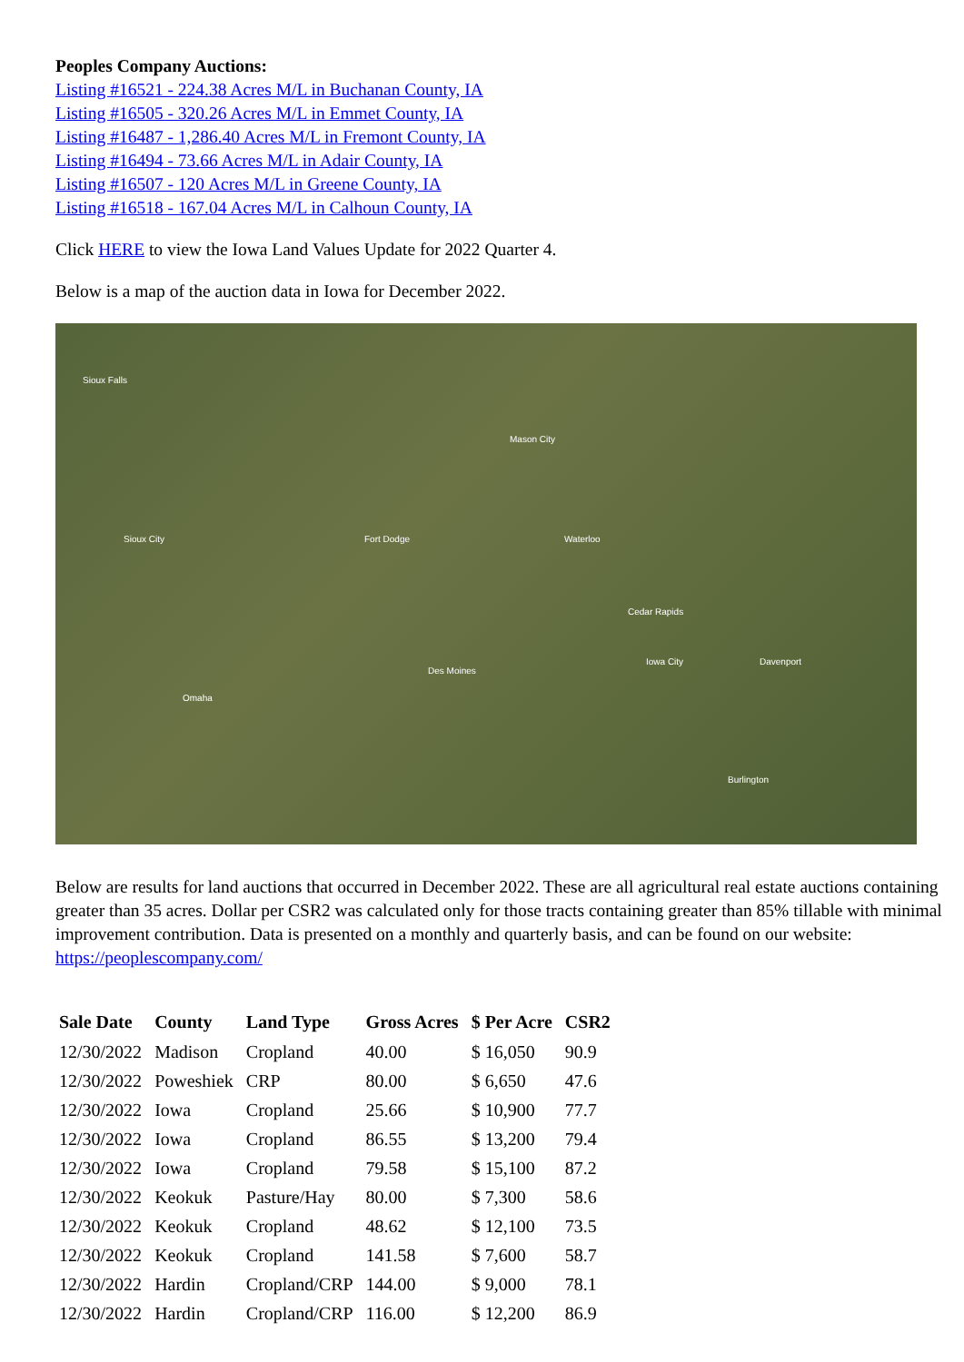Peoples Company Auctions:
Listing #16521 - 224.38 Acres M/L in Buchanan County, IA
Listing #16505 - 320.26 Acres M/L in Emmet County, IA
Listing #16487 - 1,286.40 Acres M/L in Fremont County, IA
Listing #16494 - 73.66 Acres M/L in Adair County, IA
Listing #16507 - 120 Acres M/L in Greene County, IA
Listing #16518 - 167.04 Acres M/L in Calhoun County, IA
Click HERE to view the Iowa Land Values Update for 2022 Quarter 4.
Below is a map of the auction data in Iowa for December 2022.
Sioux Falls
Mason City
Fort Dodge Waterloo Sioux City
Cedar Rapids
Des Moines
Omaha
Davenport Iowa City
Burlington
Below are results for land auctions that occurred in December 2022. These are all agricultural real estate auctions containing greater than 35 acres. Dollar per CSR2 was calculated only for those tracts containing greater than 85% tillable with minimal improvement contribution. Data is presented on a monthly and quarterly basis, and can be found on our website: https://peoplescompany.com/
| Sale Date | County | Land Type | Gross Acres | $ Per Acre | CSR2 |
| --- | --- | --- | --- | --- | --- |
| 12/30/2022 | Madison | Cropland | 40.00 | $ 16,050 | 90.9 |
| 12/30/2022 | Poweshiek | CRP | 80.00 | $ 6,650 | 47.6 |
| 12/30/2022 | Iowa | Cropland | 25.66 | $ 10,900 | 77.7 |
| 12/30/2022 | Iowa | Cropland | 86.55 | $ 13,200 | 79.4 |
| 12/30/2022 | Iowa | Cropland | 79.58 | $ 15,100 | 87.2 |
| 12/30/2022 | Keokuk | Pasture/Hay | 80.00 | $ 7,300 | 58.6 |
| 12/30/2022 | Keokuk | Cropland | 48.62 | $ 12,100 | 73.5 |
| 12/30/2022 | Keokuk | Cropland | 141.58 | $ 7,600 | 58.7 |
| 12/30/2022 | Hardin | Cropland/CRP | 144.00 | $ 9,000 | 78.1 |
| 12/30/2022 | Hardin | Cropland/CRP | 116.00 | $ 12,200 | 86.9 |